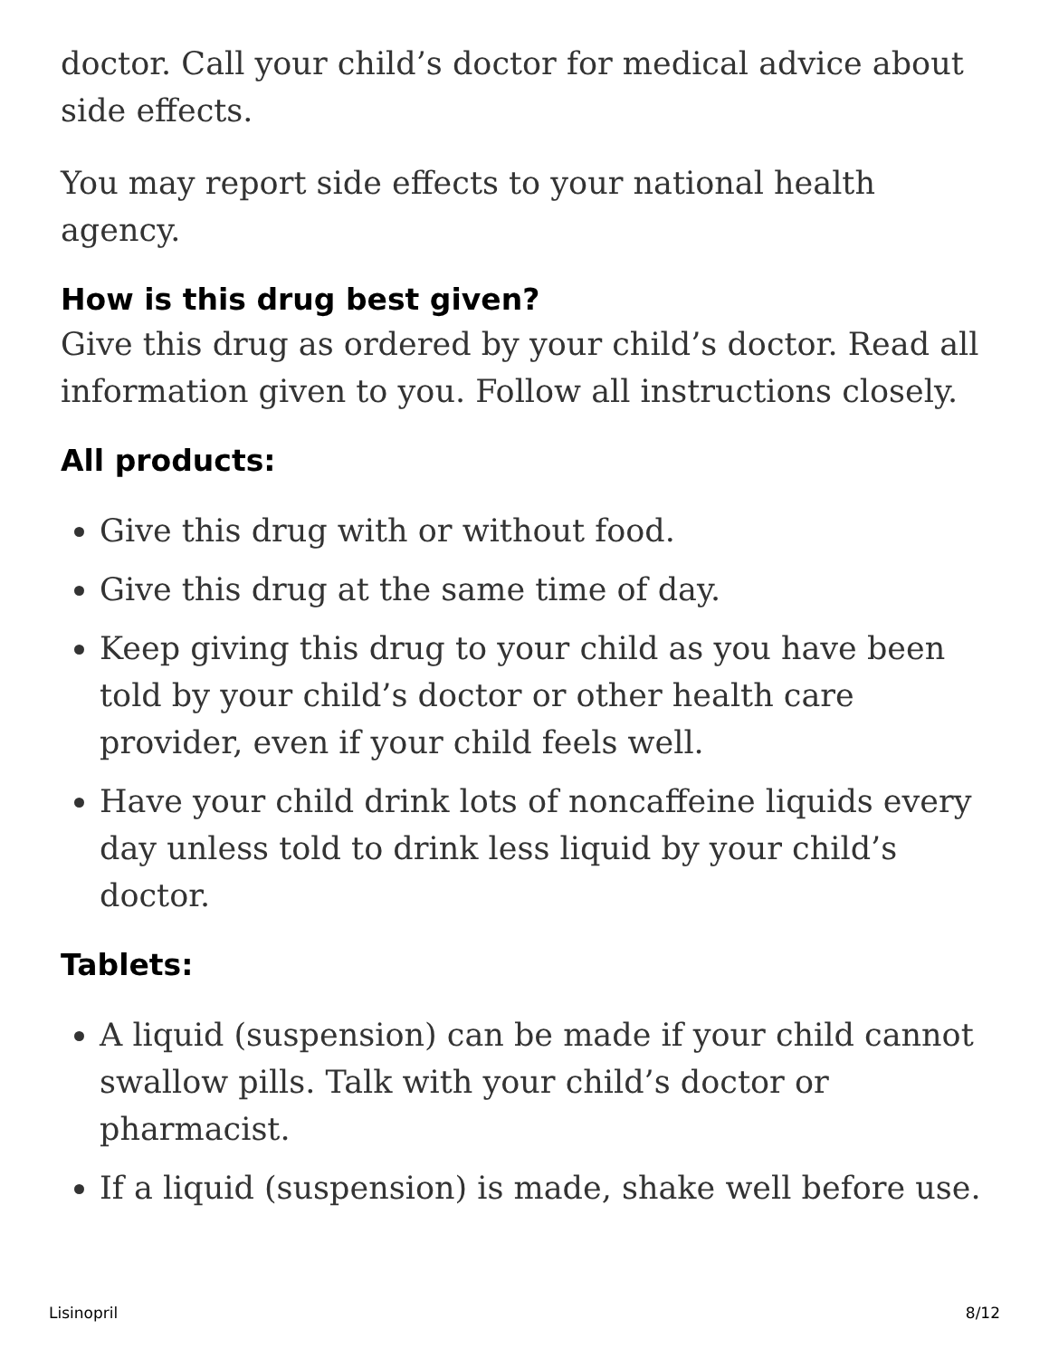doctor. Call your child’s doctor for medical advice about side effects.
You may report side effects to your national health agency.
How is this drug best given?
Give this drug as ordered by your child’s doctor. Read all information given to you. Follow all instructions closely.
All products:
Give this drug with or without food.
Give this drug at the same time of day.
Keep giving this drug to your child as you have been told by your child’s doctor or other health care provider, even if your child feels well.
Have your child drink lots of noncaffeine liquids every day unless told to drink less liquid by your child’s doctor.
Tablets:
A liquid (suspension) can be made if your child cannot swallow pills. Talk with your child’s doctor or pharmacist.
If a liquid (suspension) is made, shake well before use.
Lisinopril 8/12